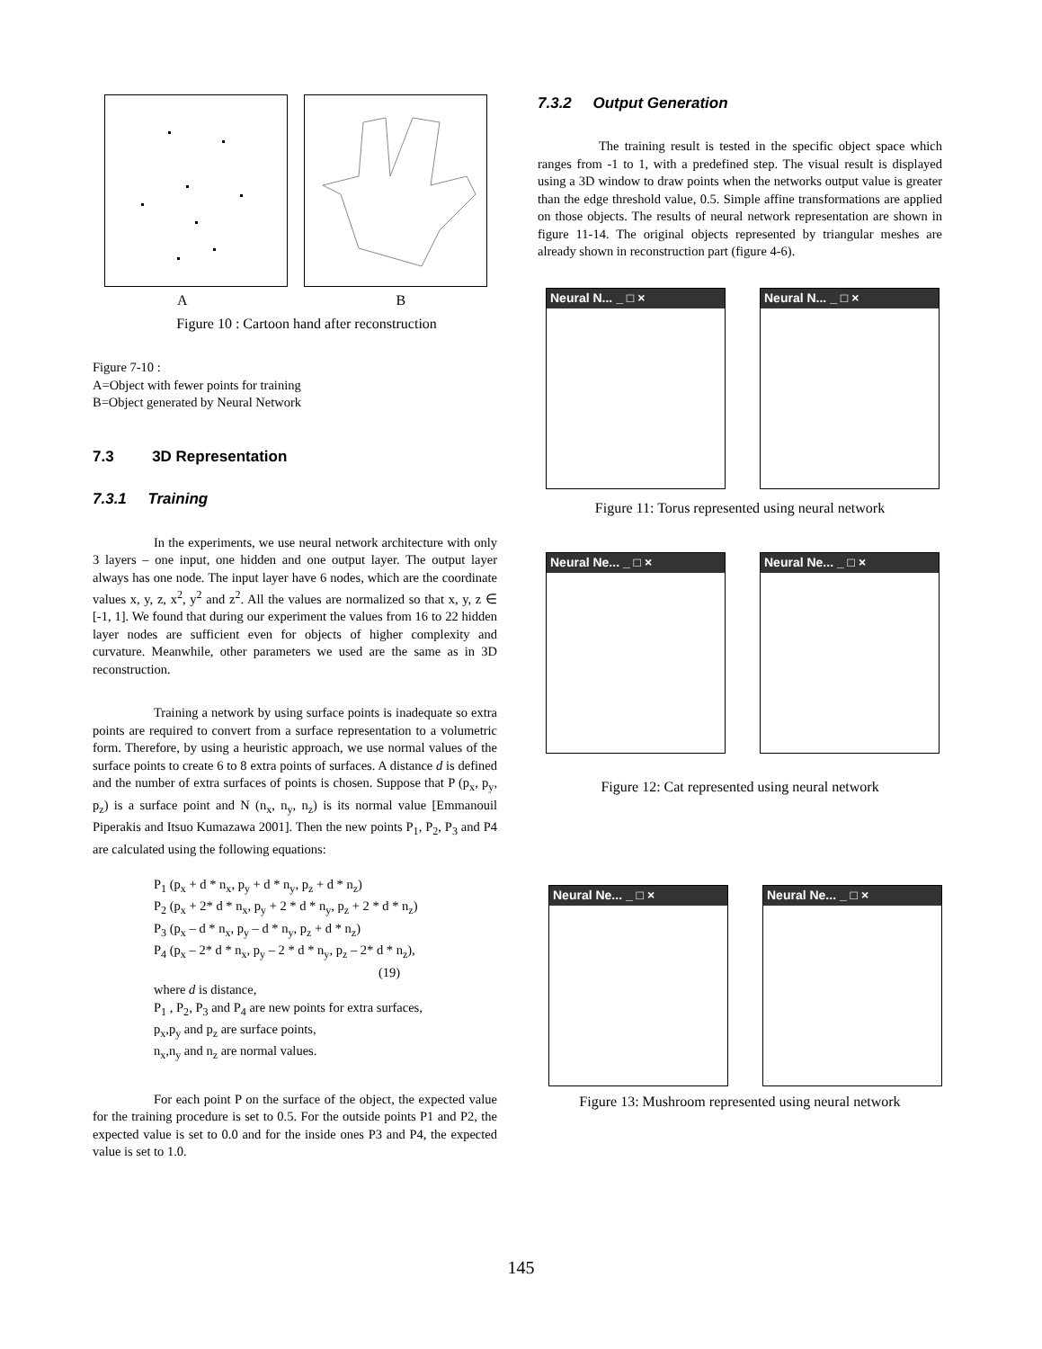A B
Figure 10 : Cartoon hand after reconstruction
Figure 7-10 :
A=Object with fewer points for training
B=Object generated by Neural Network
7.3 3D Representation
7.3.1 Training
In the experiments, we use neural network architecture with only 3 layers – one input, one hidden and one output layer. The output layer always has one node. The input layer have 6 nodes, which are the coordinate values x, y, z, x<sup>2</sup>, y<sup>2</sup> and z<sup>2</sup>. All the values are normalized so that x, y, z ∈ [-1, 1]. We found that during our experiment the values from 16 to 22 hidden layer nodes are sufficient even for objects of higher complexity and curvature. Meanwhile, other parameters we used are the same as in 3D reconstruction.
Training a network by using surface points is inadequate so extra points are required to convert from a surface representation to a volumetric form. Therefore, by using a heuristic approach, we use normal values of the surface points to create 6 to 8 extra points of surfaces. A distance d is defined and the number of extra surfaces of points is chosen. Suppose that P (p<sub>x</sub>, p<sub>y</sub>, p<sub>z</sub>) is a surface point and N (n<sub>x</sub>, n<sub>y</sub>, n<sub>z</sub>) is its normal value [Emmanouil Piperakis and Itsuo Kumazawa 2001]. Then the new points P<sub>1</sub>, P<sub>2</sub>, P<sub>3</sub> and P4 are calculated using the following equations:
P<sub>1</sub> (p<sub>x</sub> + d * n<sub>x</sub>, p<sub>y</sub> + d * n<sub>y</sub>, p<sub>z</sub> + d * n<sub>z</sub>)
P<sub>2</sub> (p<sub>x</sub> + 2* d * n<sub>x</sub>, p<sub>y</sub> + 2 * d * n<sub>y</sub>, p<sub>z</sub> + 2 * d * n<sub>z</sub>)
P<sub>3</sub> (p<sub>x</sub> – d * n<sub>x</sub>, p<sub>y</sub> – d * n<sub>y</sub>, p<sub>z</sub> + d * n<sub>z</sub>)
P<sub>4</sub> (p<sub>x</sub> – 2* d * n<sub>x</sub>, p<sub>y</sub> – 2 * d * n<sub>y</sub>, p<sub>z</sub> – 2* d * n<sub>z</sub>),
(19)
where d is distance,
P<sub>1</sub> , P<sub>2</sub>, P<sub>3</sub> and P<sub>4</sub> are new points for extra surfaces,
p<sub>x</sub>,p<sub>y</sub> and p<sub>z</sub> are surface points,
n<sub>x</sub>,n<sub>y</sub> and n<sub>z</sub> are normal values.
For each point P on the surface of the object, the expected value for the training procedure is set to 0.5. For the outside points P1 and P2, the expected value is set to 0.0 and for the inside ones P3 and P4, the expected value is set to 1.0.
7.3.2 Output Generation
The training result is tested in the specific object space which ranges from -1 to 1, with a predefined step. The visual result is displayed using a 3D window to draw points when the networks output value is greater than the edge threshold value, 0.5. Simple affine transformations are applied on those objects. The results of neural network representation are shown in figure 11-14. The original objects represented by triangular meshes are already shown in reconstruction part (figure 4-6).
Neural N... _ □ × Neural N... _ □ ×
Figure 11: Torus represented using neural network
Neural Ne... _ □ × Neural Ne... _ □ ×
Figure 12: Cat represented using neural network
Neural Ne... _ □ × Neural Ne... _ □ ×
Figure 13: Mushroom represented using neural network
145